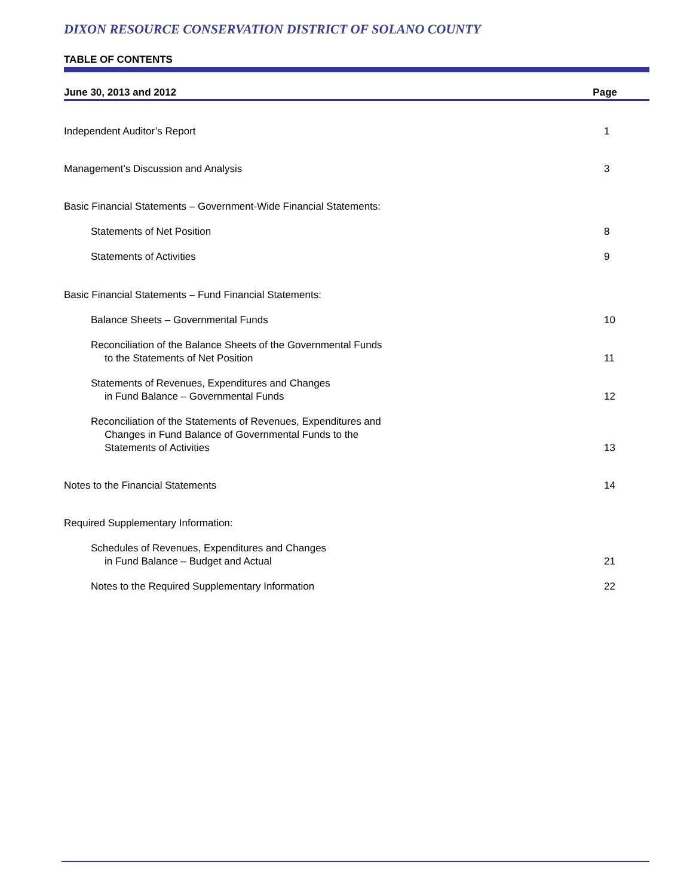DIXON RESOURCE CONSERVATION DISTRICT OF SOLANO COUNTY
TABLE OF CONTENTS
June 30, 2013 and 2012 Page
Independent Auditor’s Report 1
Management’s Discussion and Analysis
3
Basic Financial Statements – Government-Wide Financial Statements:
Statements of Net Position 8
Statements of Activities 9
Basic Financial Statements – Fund Financial Statements:
Balance Sheets – Governmental Funds
10
Reconciliation of the Balance Sheets of the Governmental Funds
to the Statements of Net Position
11
Statements of Revenues, Expenditures and Changes
in Fund Balance – Governmental Funds
12
Reconciliation of the Statements of Revenues, Expenditures and
Changes in Fund Balance of Governmental Funds to the
Statements of Activities
13
Notes to the Financial Statements
14
Required Supplementary Information:
Schedules of Revenues, Expenditures and Changes
in Fund Balance – Budget and Actual
21
Notes to the Required Supplementary Information
22